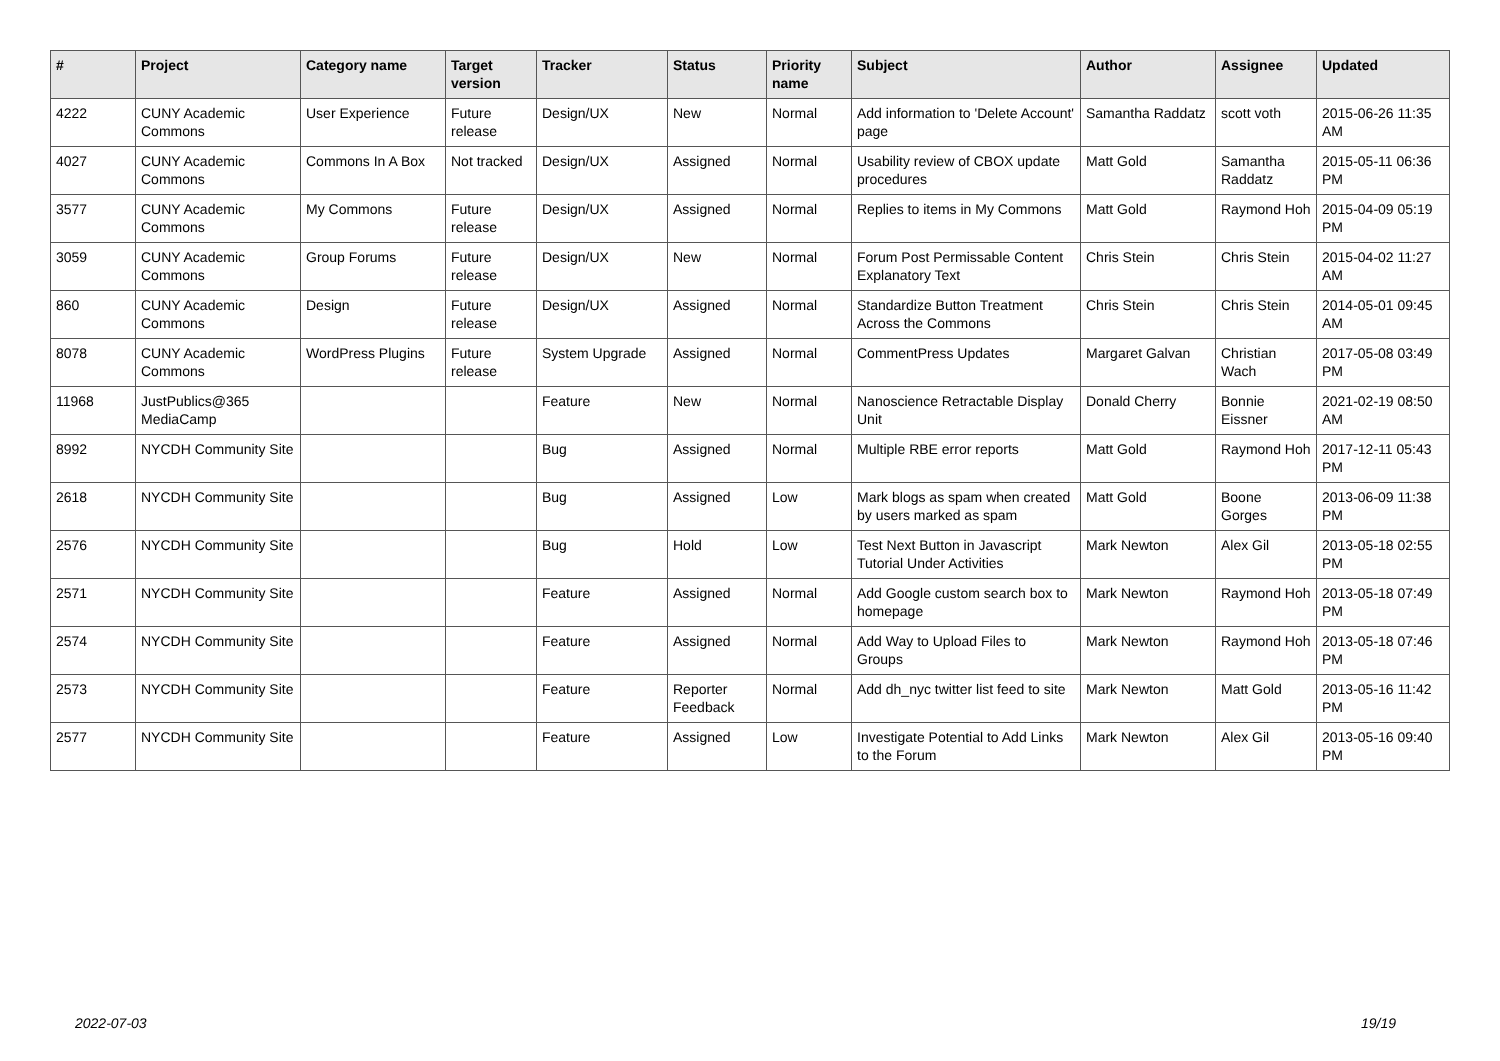| # | Project | Category name | Target version | Tracker | Status | Priority name | Subject | Author | Assignee | Updated |
| --- | --- | --- | --- | --- | --- | --- | --- | --- | --- | --- |
| 4222 | CUNY Academic Commons | User Experience | Future release | Design/UX | New | Normal | Add information to 'Delete Account' page | Samantha Raddatz | scott voth | 2015-06-26 11:35 AM |
| 4027 | CUNY Academic Commons | Commons In A Box | Not tracked | Design/UX | Assigned | Normal | Usability review of CBOX update procedures | Matt Gold | Samantha Raddatz | 2015-05-11 06:36 PM |
| 3577 | CUNY Academic Commons | My Commons | Future release | Design/UX | Assigned | Normal | Replies to items in My Commons | Matt Gold | Raymond Hoh | 2015-04-09 05:19 PM |
| 3059 | CUNY Academic Commons | Group Forums | Future release | Design/UX | New | Normal | Forum Post Permissable Content Explanatory Text | Chris Stein | Chris Stein | 2015-04-02 11:27 AM |
| 860 | CUNY Academic Commons | Design | Future release | Design/UX | Assigned | Normal | Standardize Button Treatment Across the Commons | Chris Stein | Chris Stein | 2014-05-01 09:45 AM |
| 8078 | CUNY Academic Commons | WordPress Plugins | Future release | System Upgrade | Assigned | Normal | CommentPress Updates | Margaret Galvan | Christian Wach | 2017-05-08 03:49 PM |
| 11968 | JustPublics@365 MediaCamp | | | Feature | New | Normal | Nanoscience Retractable Display Unit | Donald Cherry | Bonnie Eissner | 2021-02-19 08:50 AM |
| 8992 | NYCDH Community Site | | | Bug | Assigned | Normal | Multiple RBE error reports | Matt Gold | Raymond Hoh | 2017-12-11 05:43 PM |
| 2618 | NYCDH Community Site | | | Bug | Assigned | Low | Mark blogs as spam when created by users marked as spam | Matt Gold | Boone Gorges | 2013-06-09 11:38 PM |
| 2576 | NYCDH Community Site | | | Bug | Hold | Low | Test Next Button in Javascript Tutorial Under Activities | Mark Newton | Alex Gil | 2013-05-18 02:55 PM |
| 2571 | NYCDH Community Site | | | Feature | Assigned | Normal | Add Google custom search box to homepage | Mark Newton | Raymond Hoh | 2013-05-18 07:49 PM |
| 2574 | NYCDH Community Site | | | Feature | Assigned | Normal | Add Way to Upload Files to Groups | Mark Newton | Raymond Hoh | 2013-05-18 07:46 PM |
| 2573 | NYCDH Community Site | | | Feature | Reporter Feedback | Normal | Add dh_nyc twitter list feed to site | Mark Newton | Matt Gold | 2013-05-16 11:42 PM |
| 2577 | NYCDH Community Site | | | Feature | Assigned | Low | Investigate Potential to Add Links to the Forum | Mark Newton | Alex Gil | 2013-05-16 09:40 PM |
2022-07-03 19/19